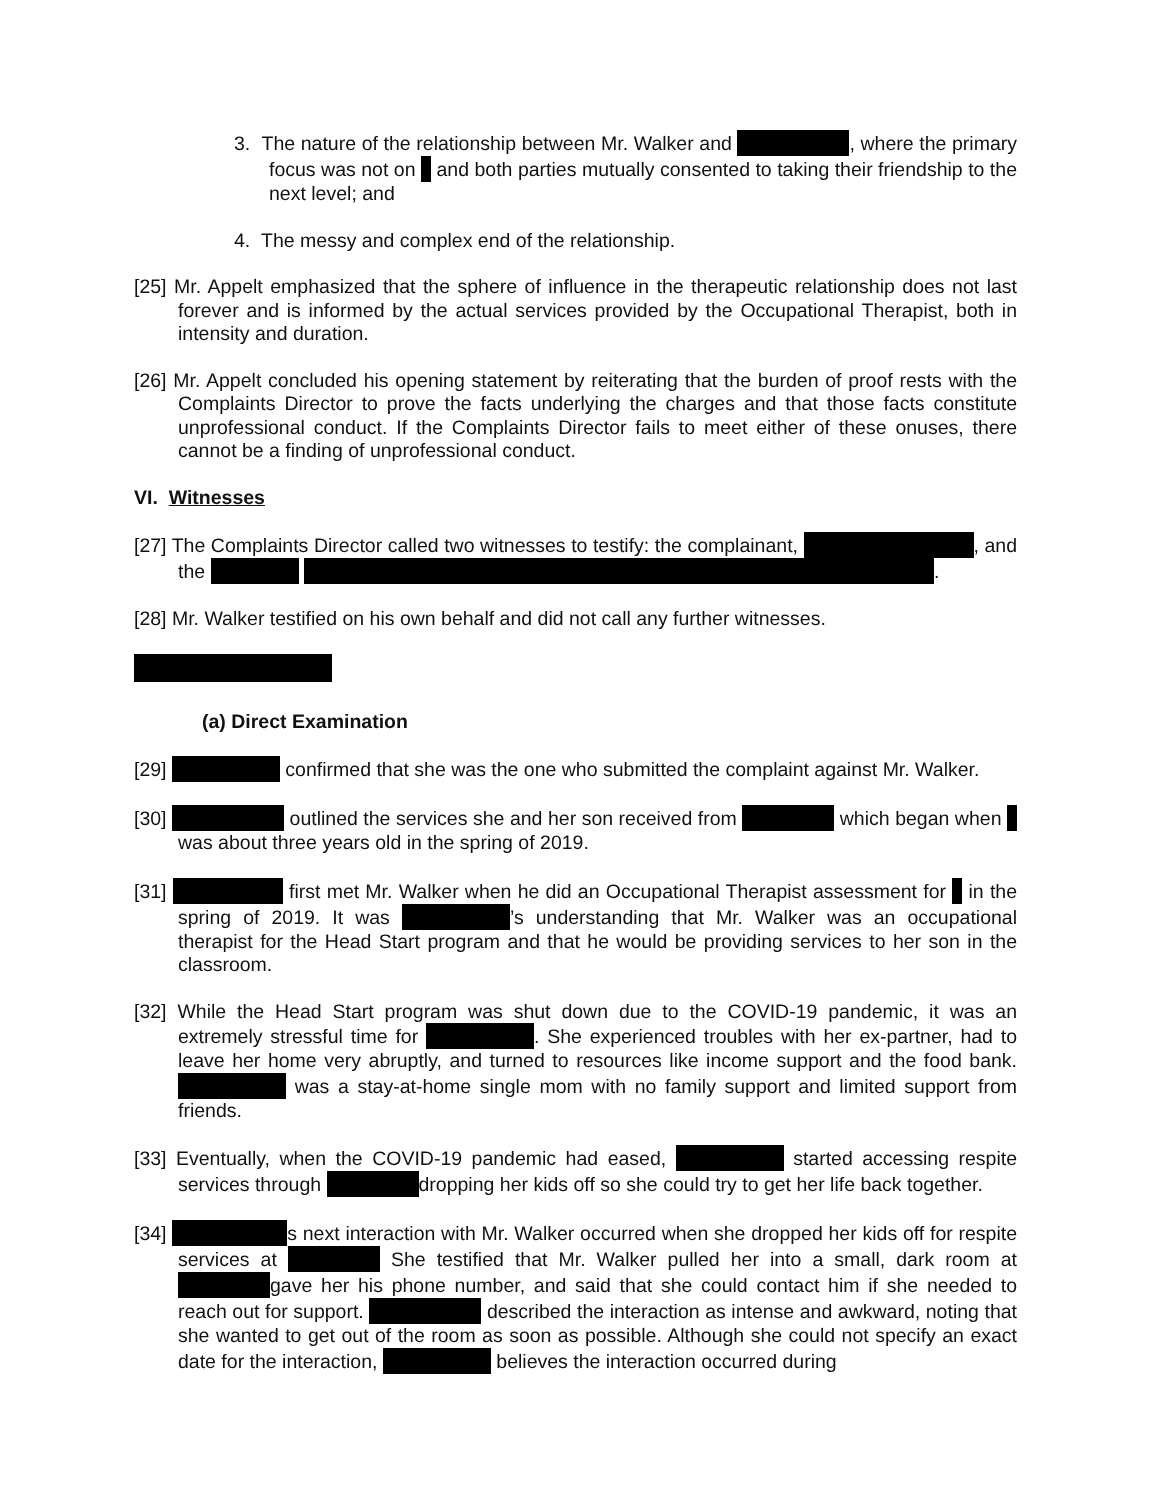3. The nature of the relationship between Mr. Walker and , where the primary focus was not on and both parties mutually consented to taking their friendship to the next level; and
4. The messy and complex end of the relationship.
[25] Mr. Appelt emphasized that the sphere of influence in the therapeutic relationship does not last forever and is informed by the actual services provided by the Occupational Therapist, both in intensity and duration.
[26] Mr. Appelt concluded his opening statement by reiterating that the burden of proof rests with the Complaints Director to prove the facts underlying the charges and that those facts constitute unprofessional conduct. If the Complaints Director fails to meet either of these onuses, there cannot be a finding of unprofessional conduct.
VI. Witnesses
[27] The Complaints Director called two witnesses to testify: the complainant, , and the .
[28] Mr. Walker testified on his own behalf and did not call any further witnesses.
(a) Direct Examination
[29] confirmed that she was the one who submitted the complaint against Mr. Walker.
[30] outlined the services she and her son received from which began when was about three years old in the spring of 2019.
[31] first met Mr. Walker when he did an Occupational Therapist assessment for in the spring of 2019. It was ’s understanding that Mr. Walker was an occupational therapist for the Head Start program and that he would be providing services to her son in the classroom.
[32] While the Head Start program was shut down due to the COVID-19 pandemic, it was an extremely stressful time for . She experienced troubles with her ex-partner, had to leave her home very abruptly, and turned to resources like income support and the food bank. was a stay-at-home single mom with no family support and limited support from friends.
[33] Eventually, when the COVID-19 pandemic had eased, started accessing respite services through dropping her kids off so she could try to get her life back together.
[34] s next interaction with Mr. Walker occurred when she dropped her kids off for respite services at She testified that Mr. Walker pulled her into a small, dark room at gave her his phone number, and said that she could contact him if she needed to reach out for support. described the interaction as intense and awkward, noting that she wanted to get out of the room as soon as possible. Although she could not specify an exact date for the interaction, believes the interaction occurred during